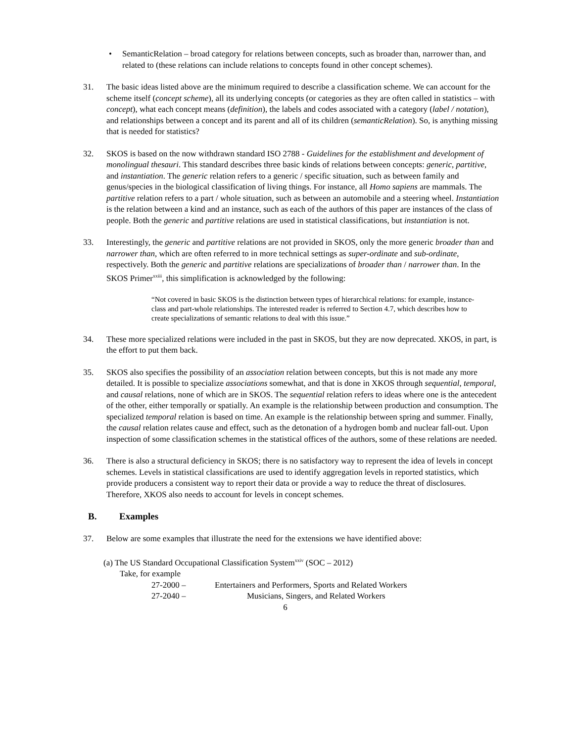• SemanticRelation – broad category for relations between concepts, such as broader than, narrower than, and related to (these relations can include relations to concepts found in other concept schemes).
31. The basic ideas listed above are the minimum required to describe a classification scheme. We can account for the scheme itself (concept scheme), all its underlying concepts (or categories as they are often called in statistics – with concept), what each concept means (definition), the labels and codes associated with a category (label / notation), and relationships between a concept and its parent and all of its children (semanticRelation). So, is anything missing that is needed for statistics?
32. SKOS is based on the now withdrawn standard ISO 2788 - Guidelines for the establishment and development of monolingual thesauri. This standard describes three basic kinds of relations between concepts: generic, partitive, and instantiation. The generic relation refers to a generic / specific situation, such as between family and genus/species in the biological classification of living things. For instance, all Homo sapiens are mammals. The partitive relation refers to a part / whole situation, such as between an automobile and a steering wheel. Instantiation is the relation between a kind and an instance, such as each of the authors of this paper are instances of the class of people. Both the generic and partitive relations are used in statistical classifications, but instantiation is not.
33. Interestingly, the generic and partitive relations are not provided in SKOS, only the more generic broader than and narrower than, which are often referred to in more technical settings as super-ordinate and sub-ordinate, respectively. Both the generic and partitive relations are specializations of broader than / narrower than. In the SKOS Primer<sup>xxiii</sup>, this simplification is acknowledged by the following:
“Not covered in basic SKOS is the distinction between types of hierarchical relations: for example, instance-class and part-whole relationships. The interested reader is referred to Section 4.7, which describes how to create specializations of semantic relations to deal with this issue.”
34. These more specialized relations were included in the past in SKOS, but they are now deprecated. XKOS, in part, is the effort to put them back.
35. SKOS also specifies the possibility of an association relation between concepts, but this is not made any more detailed. It is possible to specialize associations somewhat, and that is done in XKOS through sequential, temporal, and causal relations, none of which are in SKOS. The sequential relation refers to ideas where one is the antecedent of the other, either temporally or spatially. An example is the relationship between production and consumption. The specialized temporal relation is based on time. An example is the relationship between spring and summer. Finally, the causal relation relates cause and effect, such as the detonation of a hydrogen bomb and nuclear fall-out. Upon inspection of some classification schemes in the statistical offices of the authors, some of these relations are needed.
36. There is also a structural deficiency in SKOS; there is no satisfactory way to represent the idea of levels in concept schemes. Levels in statistical classifications are used to identify aggregation levels in reported statistics, which provide producers a consistent way to report their data or provide a way to reduce the threat of disclosures. Therefore, XKOS also needs to account for levels in concept schemes.
B. Examples
37. Below are some examples that illustrate the need for the extensions we have identified above:
(a) The US Standard Occupational Classification System<sup>xxiv</sup> (SOC – 2012)
Take, for example
27-2000 – Entertainers and Performers, Sports and Related Workers
27-2040 – Musicians, Singers, and Related Workers
6